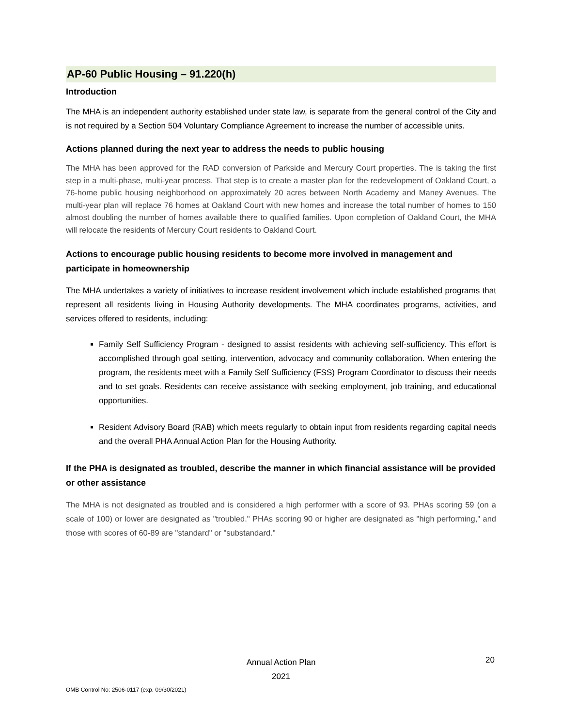AP-60 Public Housing – 91.220(h)
Introduction
The MHA is an independent authority established under state law, is separate from the general control of the City and is not required by a Section 504 Voluntary Compliance Agreement to increase the number of accessible units.
Actions planned during the next year to address the needs to public housing
The MHA has been approved for the RAD conversion of Parkside and Mercury Court properties. The is taking the first step in a multi-phase, multi-year process. That step is to create a master plan for the redevelopment of Oakland Court, a 76-home public housing neighborhood on approximately 20 acres between North Academy and Maney Avenues. The multi-year plan will replace 76 homes at Oakland Court with new homes and increase the total number of homes to 150 almost doubling the number of homes available there to qualified families. Upon completion of Oakland Court, the MHA will relocate the residents of Mercury Court residents to Oakland Court.
Actions to encourage public housing residents to become more involved in management and participate in homeownership
The MHA undertakes a variety of initiatives to increase resident involvement which include established programs that represent all residents living in Housing Authority developments. The MHA coordinates programs, activities, and services offered to residents, including:
Family Self Sufficiency Program - designed to assist residents with achieving self-sufficiency. This effort is accomplished through goal setting, intervention, advocacy and community collaboration. When entering the program, the residents meet with a Family Self Sufficiency (FSS) Program Coordinator to discuss their needs and to set goals. Residents can receive assistance with seeking employment, job training, and educational opportunities.
Resident Advisory Board (RAB) which meets regularly to obtain input from residents regarding capital needs and the overall PHA Annual Action Plan for the Housing Authority.
If the PHA is designated as troubled, describe the manner in which financial assistance will be provided or other assistance
The MHA is not designated as troubled and is considered a high performer with a score of 93. PHAs scoring 59 (on a scale of 100) or lower are designated as "troubled." PHAs scoring 90 or higher are designated as "high performing," and those with scores of 60-89 are "standard" or "substandard."
Annual Action Plan
2021
20
OMB Control No: 2506-0117 (exp. 09/30/2021)